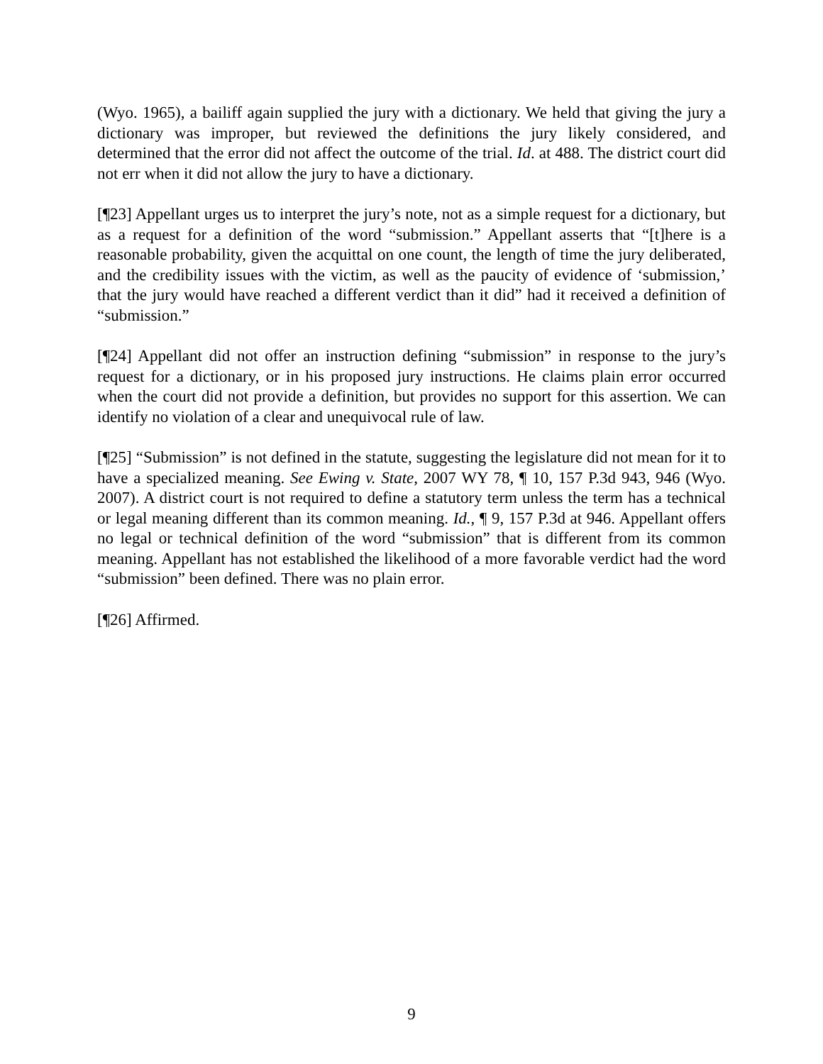(Wyo. 1965), a bailiff again supplied the jury with a dictionary. We held that giving the jury a dictionary was improper, but reviewed the definitions the jury likely considered, and determined that the error did not affect the outcome of the trial. Id. at 488. The district court did not err when it did not allow the jury to have a dictionary.
[¶23] Appellant urges us to interpret the jury’s note, not as a simple request for a dictionary, but as a request for a definition of the word “submission.” Appellant asserts that “[t]here is a reasonable probability, given the acquittal on one count, the length of time the jury deliberated, and the credibility issues with the victim, as well as the paucity of evidence of ‘submission,’ that the jury would have reached a different verdict than it did” had it received a definition of “submission.”
[¶24] Appellant did not offer an instruction defining “submission” in response to the jury’s request for a dictionary, or in his proposed jury instructions. He claims plain error occurred when the court did not provide a definition, but provides no support for this assertion. We can identify no violation of a clear and unequivocal rule of law.
[¶25] “Submission” is not defined in the statute, suggesting the legislature did not mean for it to have a specialized meaning. See Ewing v. State, 2007 WY 78, ¶ 10, 157 P.3d 943, 946 (Wyo. 2007). A district court is not required to define a statutory term unless the term has a technical or legal meaning different than its common meaning. Id., ¶ 9, 157 P.3d at 946. Appellant offers no legal or technical definition of the word “submission” that is different from its common meaning. Appellant has not established the likelihood of a more favorable verdict had the word “submission” been defined. There was no plain error.
[¶26] Affirmed.
9